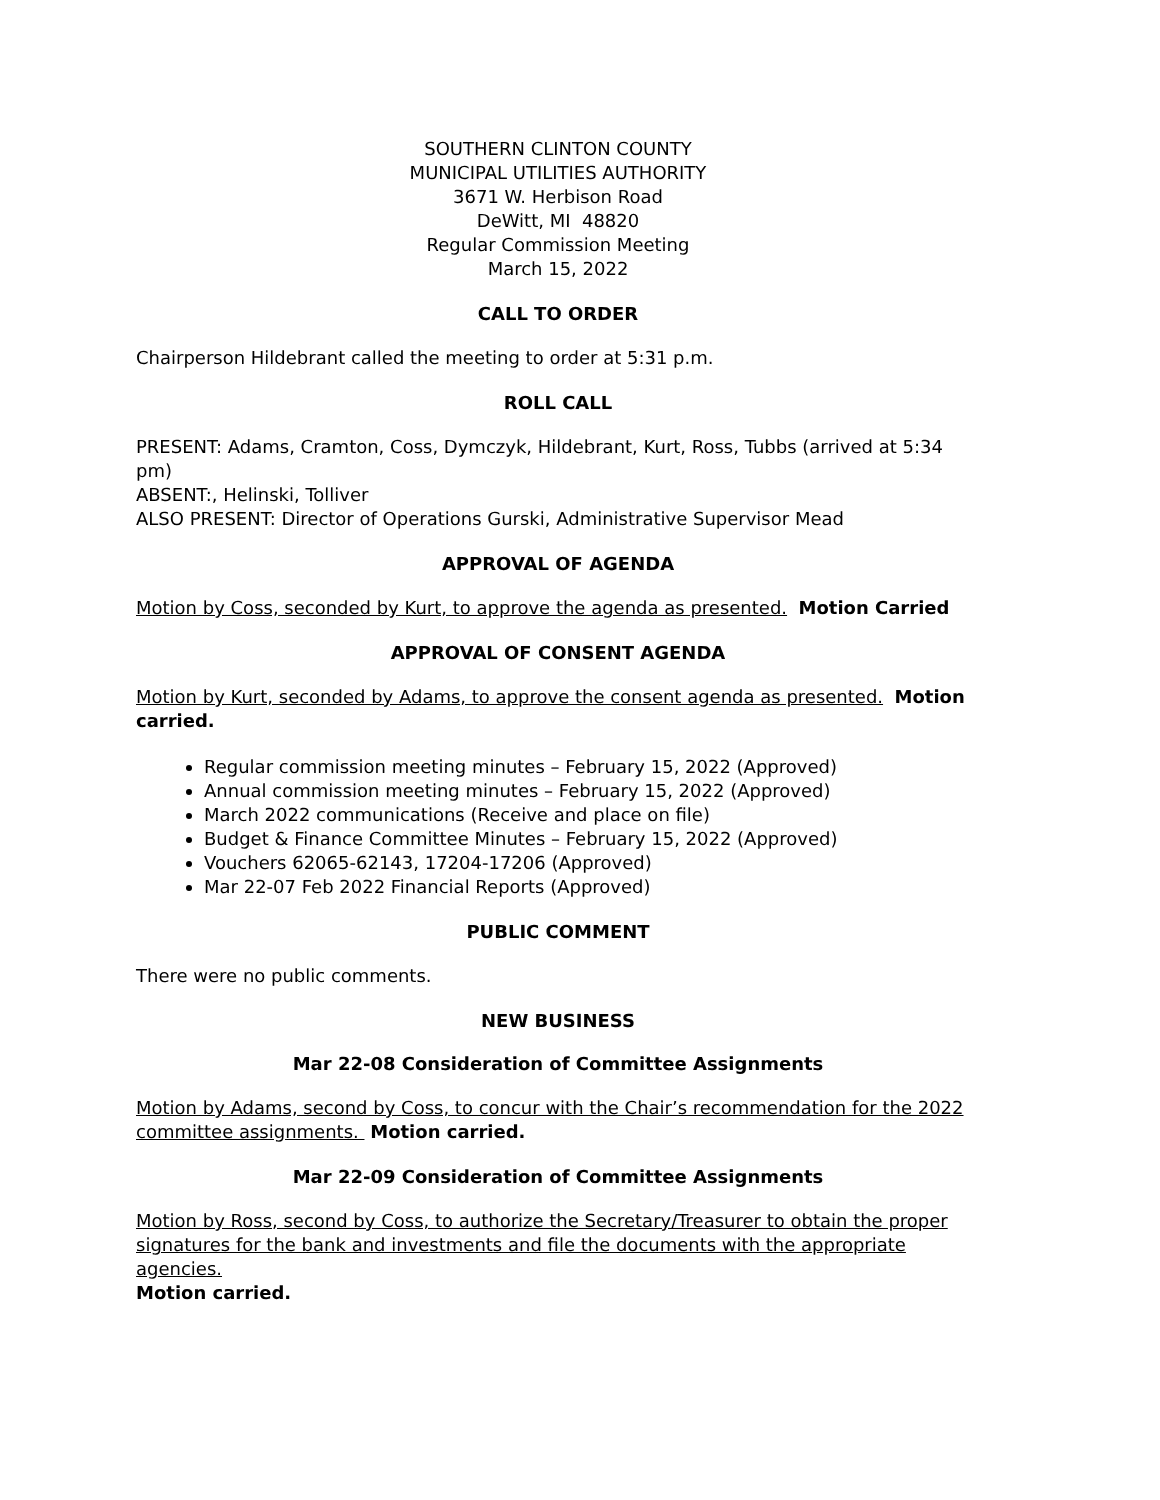SOUTHERN CLINTON COUNTY
MUNICIPAL UTILITIES AUTHORITY
3671 W. Herbison Road
DeWitt, MI 48820
Regular Commission Meeting
March 15, 2022
CALL TO ORDER
Chairperson Hildebrant called the meeting to order at 5:31 p.m.
ROLL CALL
PRESENT: Adams, Cramton, Coss, Dymczyk, Hildebrant, Kurt, Ross, Tubbs (arrived at 5:34 pm)
ABSENT:, Helinski, Tolliver
ALSO PRESENT: Director of Operations Gurski, Administrative Supervisor Mead
APPROVAL OF AGENDA
Motion by Coss, seconded by Kurt, to approve the agenda as presented. Motion Carried
APPROVAL OF CONSENT AGENDA
Motion by Kurt, seconded by Adams, to approve the consent agenda as presented. Motion carried.
Regular commission meeting minutes – February 15, 2022 (Approved)
Annual commission meeting minutes – February 15, 2022 (Approved)
March 2022 communications (Receive and place on file)
Budget & Finance Committee Minutes – February 15, 2022 (Approved)
Vouchers 62065-62143, 17204-17206 (Approved)
Mar 22-07 Feb 2022 Financial Reports (Approved)
PUBLIC COMMENT
There were no public comments.
NEW BUSINESS
Mar 22-08 Consideration of Committee Assignments
Motion by Adams, second by Coss, to concur with the Chair’s recommendation for the 2022 committee assignments. Motion carried.
Mar 22-09 Consideration of Committee Assignments
Motion by Ross, second by Coss, to authorize the Secretary/Treasurer to obtain the proper signatures for the bank and investments and file the documents with the appropriate agencies.
Motion carried.